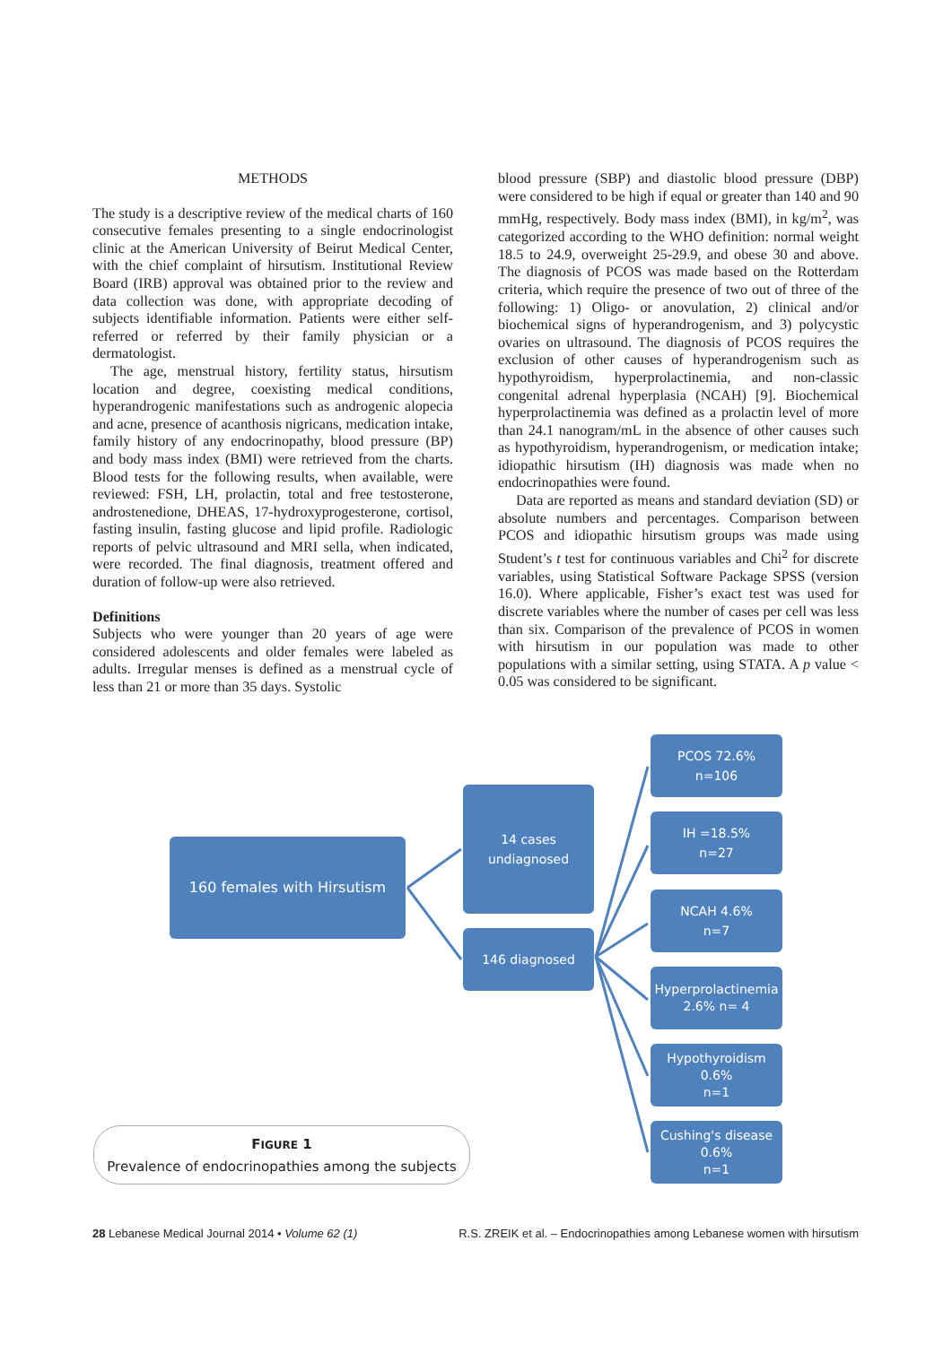METHODS
The study is a descriptive review of the medical charts of 160 consecutive females presenting to a single endocrinologist clinic at the American University of Beirut Medical Center, with the chief complaint of hirsutism. Institutional Review Board (IRB) approval was obtained prior to the review and data collection was done, with appropriate decoding of subjects identifiable information. Patients were either self-referred or referred by their family physician or a dermatologist.
The age, menstrual history, fertility status, hirsutism location and degree, coexisting medical conditions, hyperandrogenic manifestations such as androgenic alopecia and acne, presence of acanthosis nigricans, medication intake, family history of any endocrinopathy, blood pressure (BP) and body mass index (BMI) were retrieved from the charts. Blood tests for the following results, when available, were reviewed: FSH, LH, prolactin, total and free testosterone, androstenedione, DHEAS, 17-hydroxyprogesterone, cortisol, fasting insulin, fasting glucose and lipid profile. Radiologic reports of pelvic ultrasound and MRI sella, when indicated, were recorded. The final diagnosis, treatment offered and duration of follow-up were also retrieved.
Definitions
Subjects who were younger than 20 years of age were considered adolescents and older females were labeled as adults. Irregular menses is defined as a menstrual cycle of less than 21 or more than 35 days. Systolic
blood pressure (SBP) and diastolic blood pressure (DBP) were considered to be high if equal or greater than 140 and 90 mmHg, respectively. Body mass index (BMI), in kg/m<sup>2</sup>, was categorized according to the WHO definition: normal weight 18.5 to 24.9, overweight 25-29.9, and obese 30 and above. The diagnosis of PCOS was made based on the Rotterdam criteria, which require the presence of two out of three of the following: 1) Oligo- or anovulation, 2) clinical and/or biochemical signs of hyperandrogenism, and 3) polycystic ovaries on ultrasound. The diagnosis of PCOS requires the exclusion of other causes of hyperandrogenism such as hypothyroidism, hyperprolactinemia, and non-classic congenital adrenal hyperplasia (NCAH) [9]. Biochemical hyperprolactinemia was defined as a prolactin level of more than 24.1 nanogram/mL in the absence of other causes such as hypothyroidism, hyperandrogenism, or medication intake; idiopathic hirsutism (IH) diagnosis was made when no endocrinopathies were found.
Data are reported as means and standard deviation (SD) or absolute numbers and percentages. Comparison between PCOS and idiopathic hirsutism groups was made using Student’s t test for continuous variables and Chi<sup>2</sup> for discrete variables, using Statistical Software Package SPSS (version 16.0). Where applicable, Fisher’s exact test was used for discrete variables where the number of cases per cell was less than six. Comparison of the prevalence of PCOS in women with hirsutism in our population was made to other populations with a similar setting, using STATA. A p value < 0.05 was considered to be significant.
160 females with Hirsutism
14 cases
undiagnosed
146 diagnosed
PCOS 72.6%
n=106
IH =18.5%
n=27
NCAH 4.6%
n=7
Hyperprolactinemia
2.6% n= 4
Hypothyroidism
0.6%
n=1
Cushing's disease
0.6%
n=1
FIGURE 1
Prevalence of endocrinopathies among the subjects
28 Lebanese Medical Journal 2014 • Volume 62 (1) R.S. ZREIK et al. – Endocrinopathies among Lebanese women with hirsutism